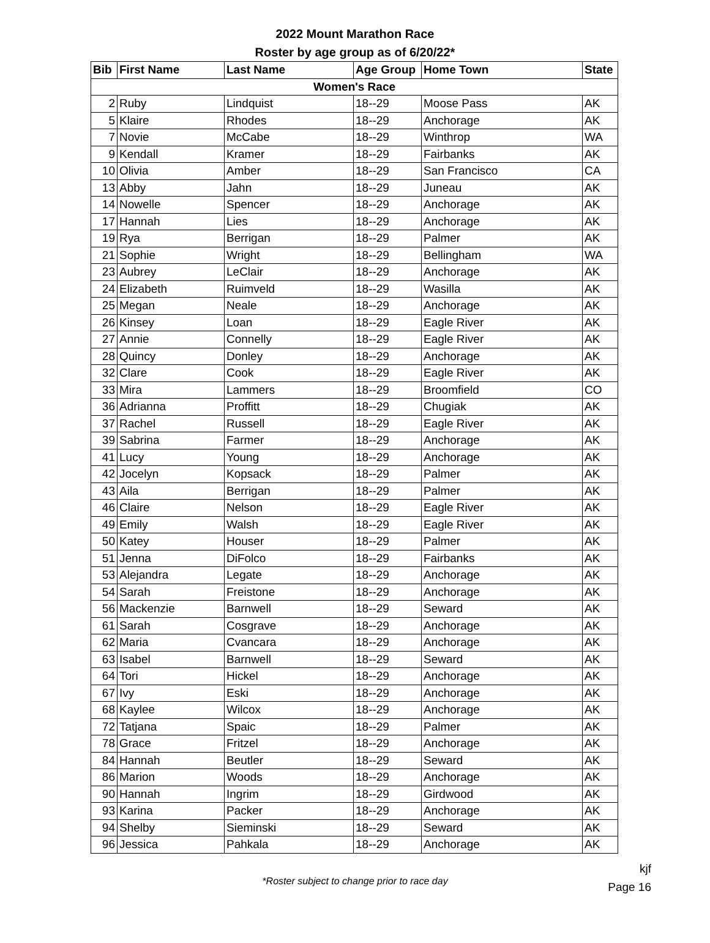2022 Mount Marathon Race
Roster by age group as of 6/20/22*
| Bib | First Name | Last Name | Age Group | Home Town | State |
| --- | --- | --- | --- | --- | --- |
| Women's Race | | | | | |
| 2 | Ruby | Lindquist | 18--29 | Moose Pass | AK |
| 5 | Klaire | Rhodes | 18--29 | Anchorage | AK |
| 7 | Novie | McCabe | 18--29 | Winthrop | WA |
| 9 | Kendall | Kramer | 18--29 | Fairbanks | AK |
| 10 | Olivia | Amber | 18--29 | San Francisco | CA |
| 13 | Abby | Jahn | 18--29 | Juneau | AK |
| 14 | Nowelle | Spencer | 18--29 | Anchorage | AK |
| 17 | Hannah | Lies | 18--29 | Anchorage | AK |
| 19 | Rya | Berrigan | 18--29 | Palmer | AK |
| 21 | Sophie | Wright | 18--29 | Bellingham | WA |
| 23 | Aubrey | LeClair | 18--29 | Anchorage | AK |
| 24 | Elizabeth | Ruimveld | 18--29 | Wasilla | AK |
| 25 | Megan | Neale | 18--29 | Anchorage | AK |
| 26 | Kinsey | Loan | 18--29 | Eagle River | AK |
| 27 | Annie | Connelly | 18--29 | Eagle River | AK |
| 28 | Quincy | Donley | 18--29 | Anchorage | AK |
| 32 | Clare | Cook | 18--29 | Eagle River | AK |
| 33 | Mira | Lammers | 18--29 | Broomfield | CO |
| 36 | Adrianna | Proffitt | 18--29 | Chugiak | AK |
| 37 | Rachel | Russell | 18--29 | Eagle River | AK |
| 39 | Sabrina | Farmer | 18--29 | Anchorage | AK |
| 41 | Lucy | Young | 18--29 | Anchorage | AK |
| 42 | Jocelyn | Kopsack | 18--29 | Palmer | AK |
| 43 | Aila | Berrigan | 18--29 | Palmer | AK |
| 46 | Claire | Nelson | 18--29 | Eagle River | AK |
| 49 | Emily | Walsh | 18--29 | Eagle River | AK |
| 50 | Katey | Houser | 18--29 | Palmer | AK |
| 51 | Jenna | DiFolco | 18--29 | Fairbanks | AK |
| 53 | Alejandra | Legate | 18--29 | Anchorage | AK |
| 54 | Sarah | Freistone | 18--29 | Anchorage | AK |
| 56 | Mackenzie | Barnwell | 18--29 | Seward | AK |
| 61 | Sarah | Cosgrave | 18--29 | Anchorage | AK |
| 62 | Maria | Cvancara | 18--29 | Anchorage | AK |
| 63 | Isabel | Barnwell | 18--29 | Seward | AK |
| 64 | Tori | Hickel | 18--29 | Anchorage | AK |
| 67 | Ivy | Eski | 18--29 | Anchorage | AK |
| 68 | Kaylee | Wilcox | 18--29 | Anchorage | AK |
| 72 | Tatjana | Spaic | 18--29 | Palmer | AK |
| 78 | Grace | Fritzel | 18--29 | Anchorage | AK |
| 84 | Hannah | Beutler | 18--29 | Seward | AK |
| 86 | Marion | Woods | 18--29 | Anchorage | AK |
| 90 | Hannah | Ingrim | 18--29 | Girdwood | AK |
| 93 | Karina | Packer | 18--29 | Anchorage | AK |
| 94 | Shelby | Sieminski | 18--29 | Seward | AK |
| 96 | Jessica | Pahkala | 18--29 | Anchorage | AK |
*Roster subject to change prior to race day
kjf
Page 16